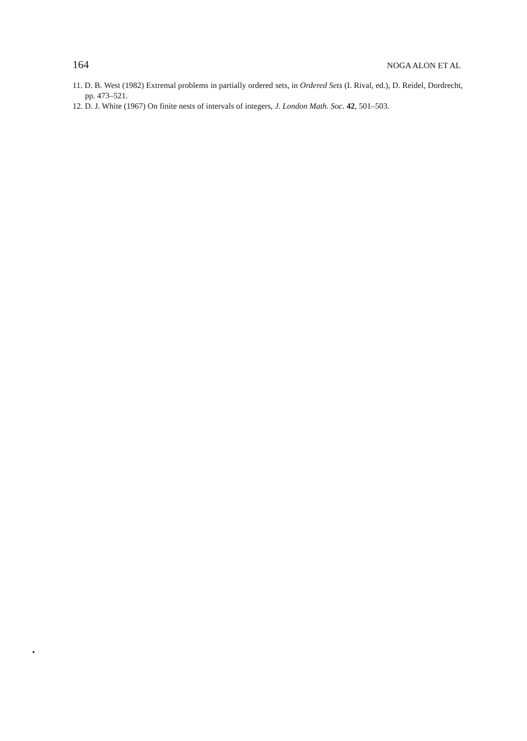164 NOGA ALON ET AL
11. D. B. West (1982) Extremal problems in partially ordered sets, in Ordered Sets (I. Rival, ed.), D. Reidel, Dordrecht, pp. 473–521.
12. D. J. White (1967) On finite nests of intervals of integers, J. London Math. Soc. 42, 501–503.